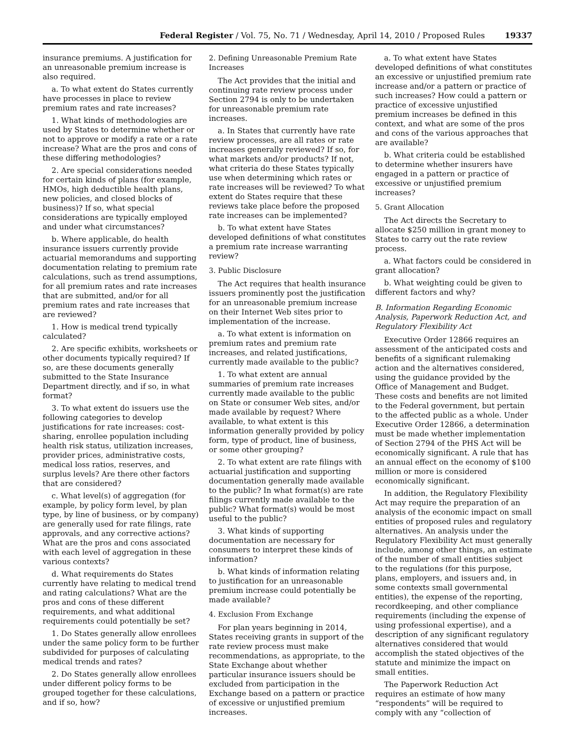Federal Register / Vol. 75, No. 71 / Wednesday, April 14, 2010 / Proposed Rules
19337
insurance premiums. A justification for an unreasonable premium increase is also required.
a. To what extent do States currently have processes in place to review premium rates and rate increases?
1. What kinds of methodologies are used by States to determine whether or not to approve or modify a rate or a rate increase? What are the pros and cons of these differing methodologies?
2. Are special considerations needed for certain kinds of plans (for example, HMOs, high deductible health plans, new policies, and closed blocks of business)? If so, what special considerations are typically employed and under what circumstances?
b. Where applicable, do health insurance issuers currently provide actuarial memorandums and supporting documentation relating to premium rate calculations, such as trend assumptions, for all premium rates and rate increases that are submitted, and/or for all premium rates and rate increases that are reviewed?
1. How is medical trend typically calculated?
2. Are specific exhibits, worksheets or other documents typically required? If so, are these documents generally submitted to the State Insurance Department directly, and if so, in what format?
3. To what extent do issuers use the following categories to develop justifications for rate increases: cost-sharing, enrollee population including health risk status, utilization increases, provider prices, administrative costs, medical loss ratios, reserves, and surplus levels? Are there other factors that are considered?
c. What level(s) of aggregation (for example, by policy form level, by plan type, by line of business, or by company) are generally used for rate filings, rate approvals, and any corrective actions? What are the pros and cons associated with each level of aggregation in these various contexts?
d. What requirements do States currently have relating to medical trend and rating calculations? What are the pros and cons of these different requirements, and what additional requirements could potentially be set?
1. Do States generally allow enrollees under the same policy form to be further subdivided for purposes of calculating medical trends and rates?
2. Do States generally allow enrollees under different policy forms to be grouped together for these calculations, and if so, how?
2. Defining Unreasonable Premium Rate Increases
The Act provides that the initial and continuing rate review process under Section 2794 is only to be undertaken for unreasonable premium rate increases.
a. In States that currently have rate review processes, are all rates or rate increases generally reviewed? If so, for what markets and/or products? If not, what criteria do these States typically use when determining which rates or rate increases will be reviewed? To what extent do States require that these reviews take place before the proposed rate increases can be implemented?
b. To what extent have States developed definitions of what constitutes a premium rate increase warranting review?
3. Public Disclosure
The Act requires that health insurance issuers prominently post the justification for an unreasonable premium increase on their Internet Web sites prior to implementation of the increase.
a. To what extent is information on premium rates and premium rate increases, and related justifications, currently made available to the public?
1. To what extent are annual summaries of premium rate increases currently made available to the public on State or consumer Web sites, and/or made available by request? Where available, to what extent is this information generally provided by policy form, type of product, line of business, or some other grouping?
2. To what extent are rate filings with actuarial justification and supporting documentation generally made available to the public? In what format(s) are rate filings currently made available to the public? What format(s) would be most useful to the public?
3. What kinds of supporting documentation are necessary for consumers to interpret these kinds of information?
b. What kinds of information relating to justification for an unreasonable premium increase could potentially be made available?
4. Exclusion From Exchange
For plan years beginning in 2014, States receiving grants in support of the rate review process must make recommendations, as appropriate, to the State Exchange about whether particular insurance issuers should be excluded from participation in the Exchange based on a pattern or practice of excessive or unjustified premium increases.
a. To what extent have States developed definitions of what constitutes an excessive or unjustified premium rate increase and/or a pattern or practice of such increases? How could a pattern or practice of excessive unjustified premium increases be defined in this context, and what are some of the pros and cons of the various approaches that are available?
b. What criteria could be established to determine whether insurers have engaged in a pattern or practice of excessive or unjustified premium increases?
5. Grant Allocation
The Act directs the Secretary to allocate $250 million in grant money to States to carry out the rate review process.
a. What factors could be considered in grant allocation?
b. What weighting could be given to different factors and why?
B. Information Regarding Economic Analysis, Paperwork Reduction Act, and Regulatory Flexibility Act
Executive Order 12866 requires an assessment of the anticipated costs and benefits of a significant rulemaking action and the alternatives considered, using the guidance provided by the Office of Management and Budget. These costs and benefits are not limited to the Federal government, but pertain to the affected public as a whole. Under Executive Order 12866, a determination must be made whether implementation of Section 2794 of the PHS Act will be economically significant. A rule that has an annual effect on the economy of $100 million or more is considered economically significant.
In addition, the Regulatory Flexibility Act may require the preparation of an analysis of the economic impact on small entities of proposed rules and regulatory alternatives. An analysis under the Regulatory Flexibility Act must generally include, among other things, an estimate of the number of small entities subject to the regulations (for this purpose, plans, employers, and issuers and, in some contexts small governmental entities), the expense of the reporting, recordkeeping, and other compliance requirements (including the expense of using professional expertise), and a description of any significant regulatory alternatives considered that would accomplish the stated objectives of the statute and minimize the impact on small entities.
The Paperwork Reduction Act requires an estimate of how many “respondents” will be required to comply with any “collection of